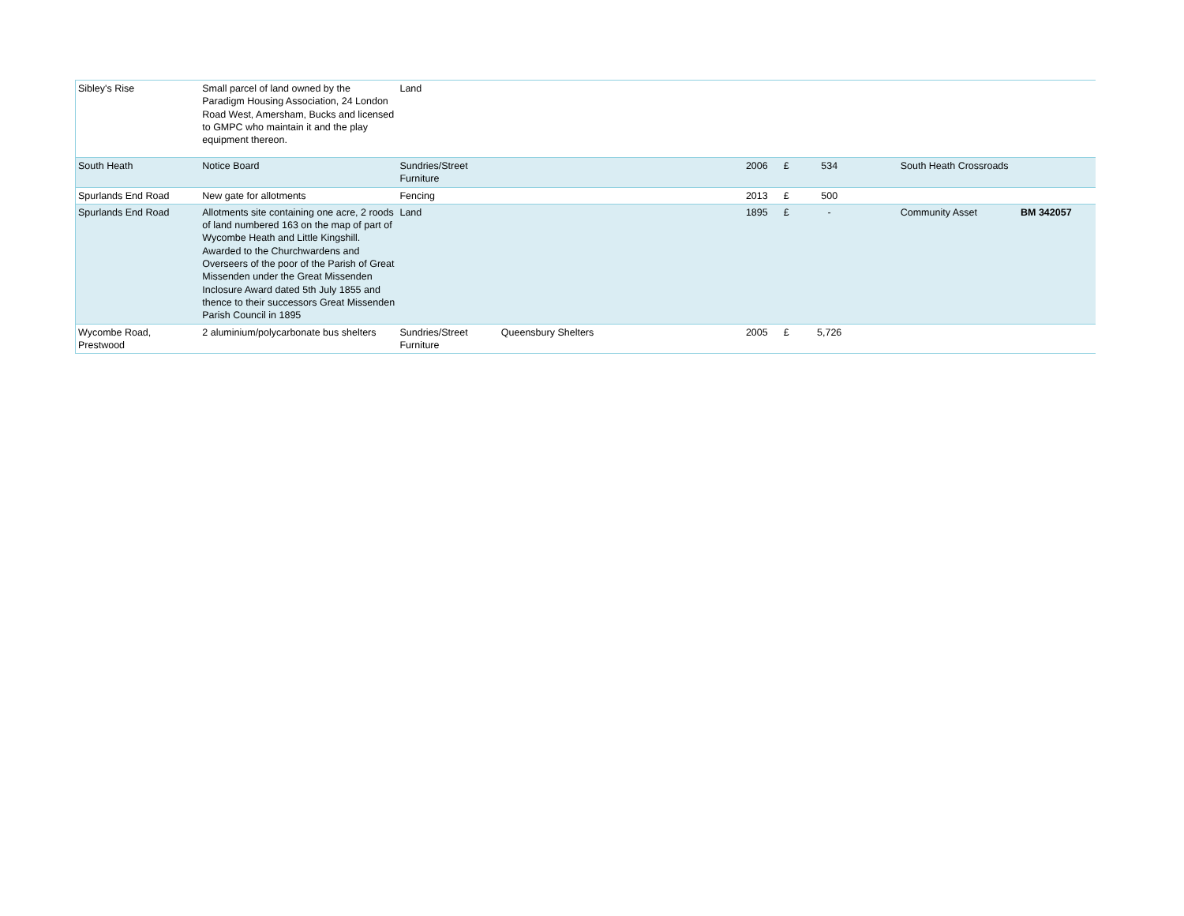| Sibley's Rise | Small parcel of land owned by the Paradigm Housing Association, 24 London Road West, Amersham, Bucks and licensed to GMPC who maintain it and the play equipment thereon. | Land | | | | | | | | |
| South Heath | Notice Board | Sundries/Street Furniture | | | 2006 | £ | 534 | | South Heath Crossroads | |
| Spurlands End Road | New gate for allotments | Fencing | | | 2013 | £ | 500 | | | |
| Spurlands End Road | Allotments site containing one acre, 2 roods of land numbered 163 on the map of part of Wycombe Heath and Little Kingshill. Awarded to the Churchwardens and Overseers of the poor of the Parish of Great Missenden under the Great Missenden Inclosure Award dated 5th July 1855 and thence to their successors Great Missenden Parish Council in 1895 | Land | | | 1895 | £ | - | | Community Asset | BM 342057 |
| Wycombe Road, Prestwood | 2 aluminium/polycarbonate bus shelters | Sundries/Street Furniture | Queensbury Shelters | | 2005 | £ | 5,726 | | | |